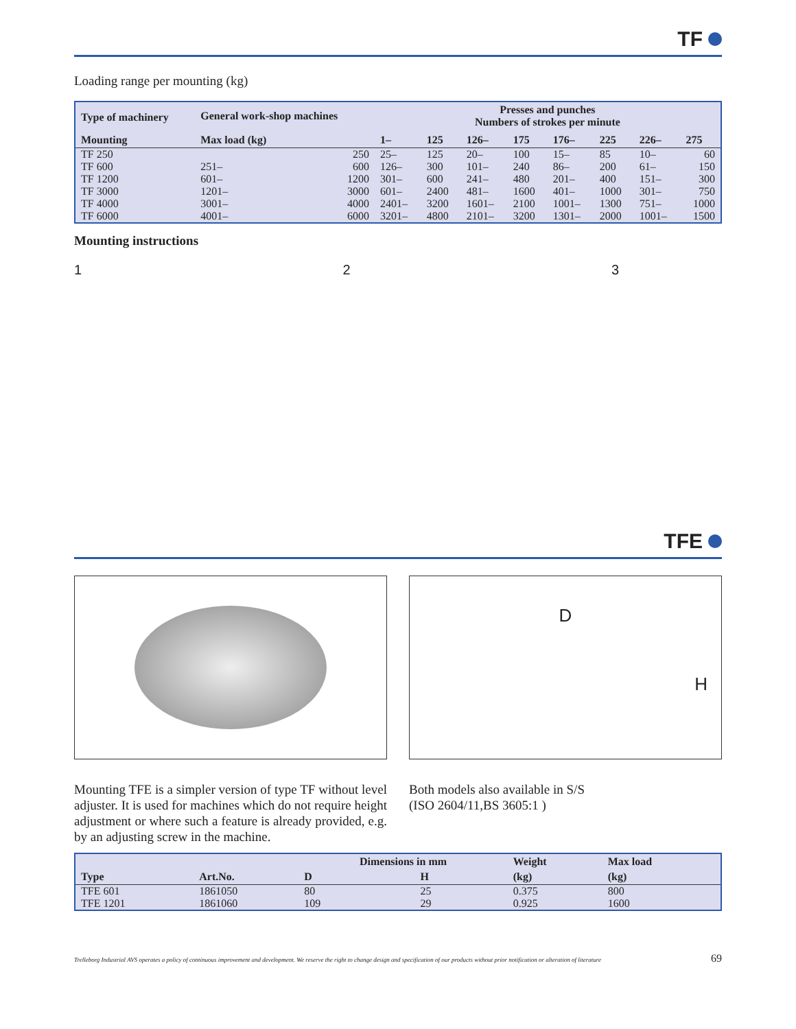TF
Loading range per mounting (kg)
| Type of machinery | General work-shop machines | | Presses and punches Numbers of strokes per minute | | | | | | | |
| --- | --- | --- | --- | --- | --- | --- | --- | --- | --- | --- |
| Mounting | Max load (kg) | | 1– | 125 | 126– | 175 | 176– | 225 | 226– | 275 |
| TF 250 | | 250 | 25– | 125 | 20– | 100 | 15– | 85 | 10– | 60 |
| TF 600 | 251– | 600 | 126– | 300 | 101– | 240 | 86– | 200 | 61– | 150 |
| TF 1200 | 601– | 1200 | 301– | 600 | 241– | 480 | 201– | 400 | 151– | 300 |
| TF 3000 | 1201– | 3000 | 601– | 2400 | 481– | 1600 | 401– | 1000 | 301– | 750 |
| TF 4000 | 3001– | 4000 | 2401– | 3200 | 1601– | 2100 | 1001– | 1300 | 751– | 1000 |
| TF 6000 | 4001– | 6000 | 3201– | 4800 | 2101– | 3200 | 1301– | 2000 | 1001– | 1500 |
Mounting instructions
1 2 3
TFE
D
H
Mounting TFE is a simpler version of type TF without level adjuster. It is used for machines which do not require height adjustment or where such a feature is already provided, e.g. by an adjusting screw in the machine.
Both models also available in S/S
(ISO 2604/11,BS 3605:1 )
| | | Dimensions in mm | | Weight | Max load |
| --- | --- | --- | --- | --- | --- |
| Type | Art.No. | D | H | (kg) | (kg) |
| TFE 601 | 1861050 | 80 | 25 | 0.375 | 800 |
| TFE 1201 | 1861060 | 109 | 29 | 0.925 | 1600 |
Trelleborg Industrial AVS operates a policy of continuous improvement and development. We reserve the right to change design and specification of our products without prior notification or alteration of literature 69